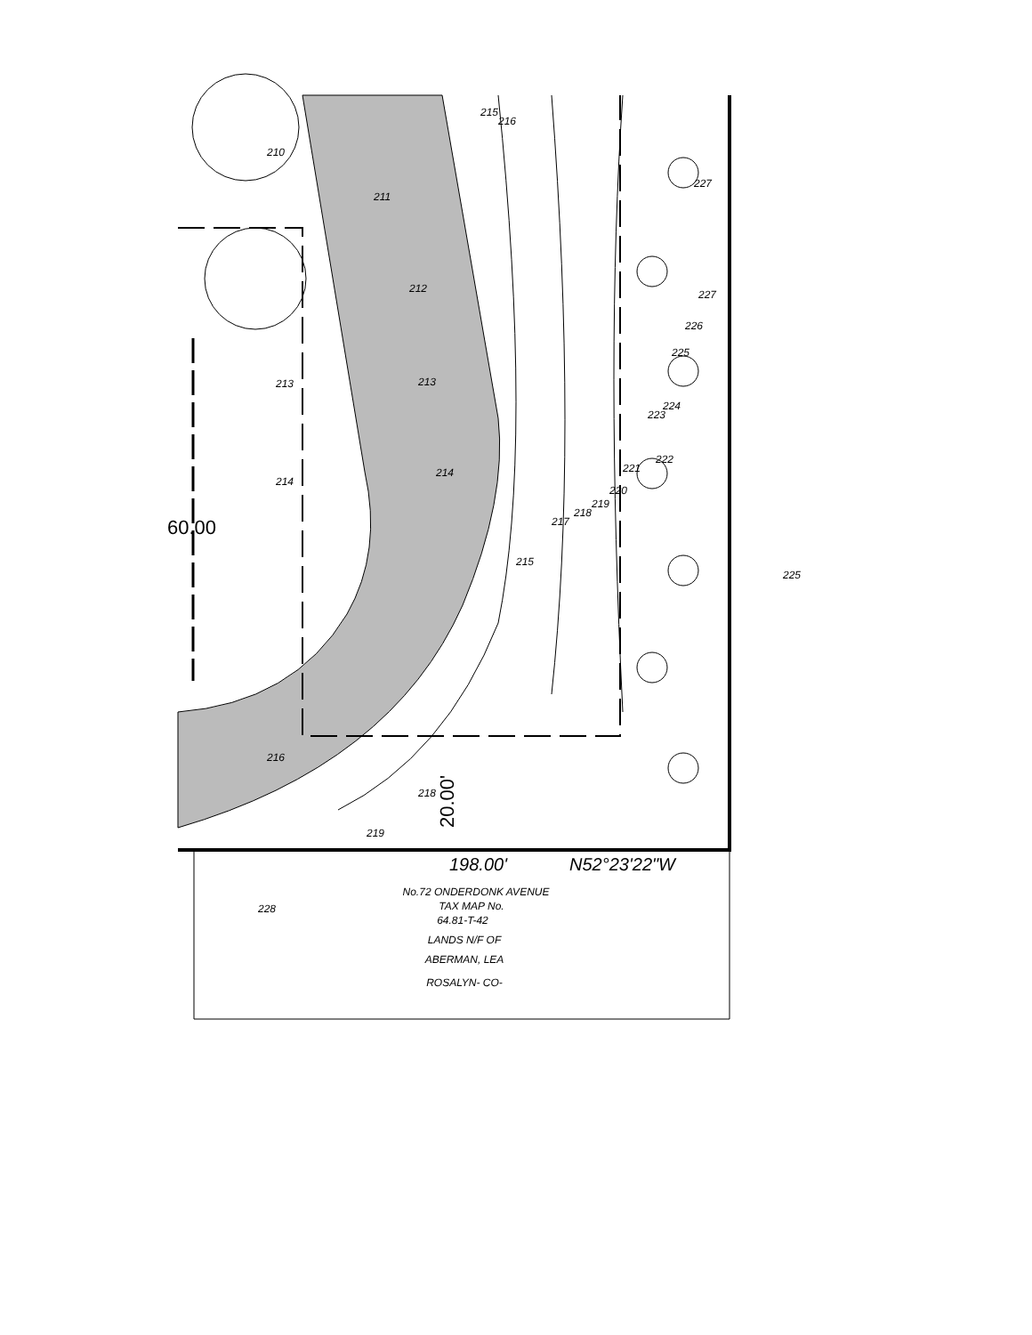215
216
210
211
212
213
213
214
214
215
217
218
219
220
221
222
223
224
225
226
227
227
225
216
218
219
228
20.00'
198.00'
N52°23'22"W
60.00
No.72 ONDERDONK AVENUE
TAX MAP No.
64.81-T-42
LANDS N/F OF
ABERMAN, LEA
ROSALYN- CO-